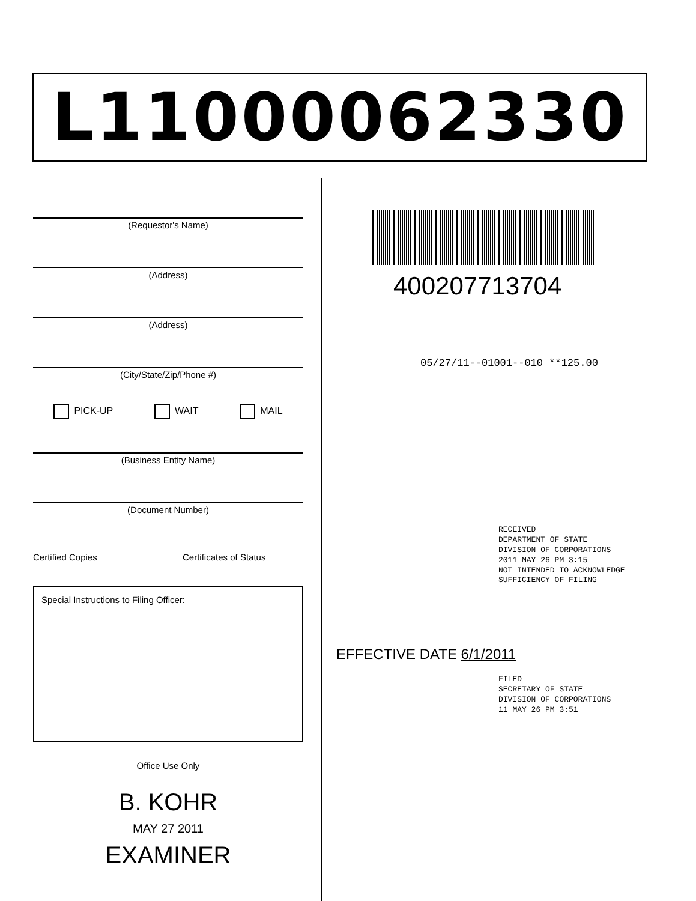L11000062330
(Requestor's Name)
(Address)
(Address)
(City/State/Zip/Phone #)
PICK-UP WAIT MAIL
(Business Entity Name)
(Document Number)
Certified Copies _______ Certificates of Status _______
Special Instructions to Filing Officer:
Office Use Only
B. KOHR
MAY 27 2011
EXAMINER
400207713704
05/27/11--01001--010 **125.00
RECEIVED
DEPARTMENT OF STATE
DIVISION OF CORPORATIONS
2011 MAY 26 PM 3:15
NOT INTENDED TO ACKNOWLEDGE SUFFICIENCY OF FILING
EFFECTIVE DATE 6/1/2011
FILED
SECRETARY OF STATE
DIVISION OF CORPORATIONS
11 MAY 26 PM 3:51